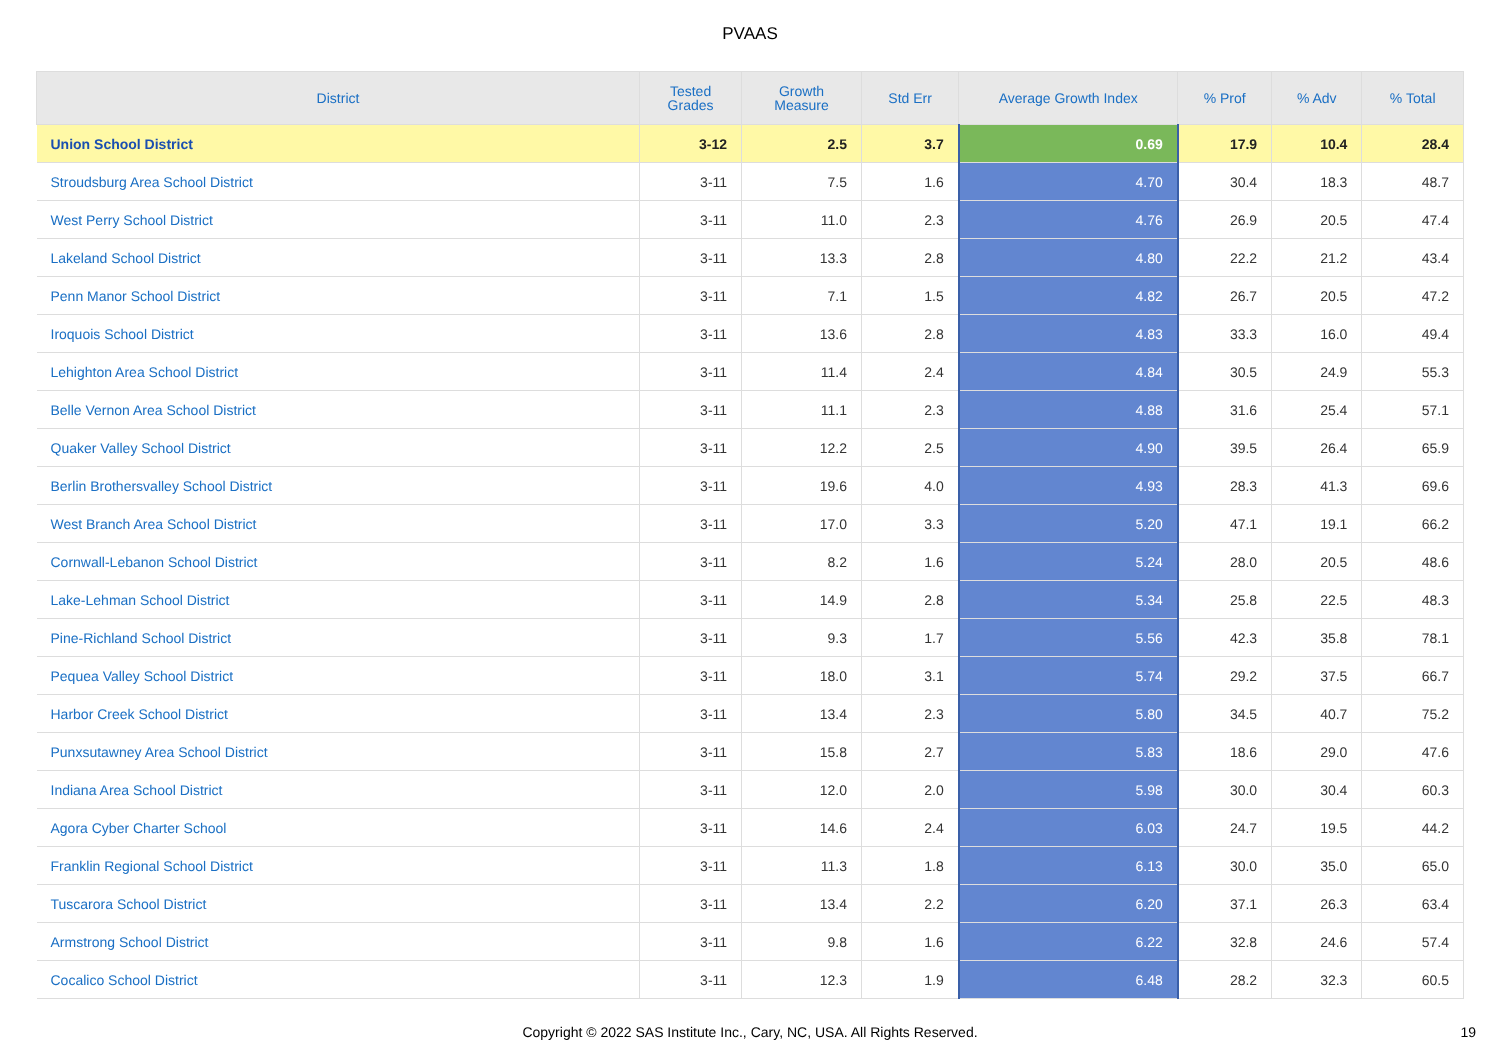PVAAS
| District | Tested Grades | Growth Measure | Std Err | Average Growth Index | % Prof | % Adv | % Total |
| --- | --- | --- | --- | --- | --- | --- | --- |
| Union School District | 3-12 | 2.5 | 3.7 | 0.69 | 17.9 | 10.4 | 28.4 |
| Stroudsburg Area School District | 3-11 | 7.5 | 1.6 | 4.70 | 30.4 | 18.3 | 48.7 |
| West Perry School District | 3-11 | 11.0 | 2.3 | 4.76 | 26.9 | 20.5 | 47.4 |
| Lakeland School District | 3-11 | 13.3 | 2.8 | 4.80 | 22.2 | 21.2 | 43.4 |
| Penn Manor School District | 3-11 | 7.1 | 1.5 | 4.82 | 26.7 | 20.5 | 47.2 |
| Iroquois School District | 3-11 | 13.6 | 2.8 | 4.83 | 33.3 | 16.0 | 49.4 |
| Lehighton Area School District | 3-11 | 11.4 | 2.4 | 4.84 | 30.5 | 24.9 | 55.3 |
| Belle Vernon Area School District | 3-11 | 11.1 | 2.3 | 4.88 | 31.6 | 25.4 | 57.1 |
| Quaker Valley School District | 3-11 | 12.2 | 2.5 | 4.90 | 39.5 | 26.4 | 65.9 |
| Berlin Brothersvalley School District | 3-11 | 19.6 | 4.0 | 4.93 | 28.3 | 41.3 | 69.6 |
| West Branch Area School District | 3-11 | 17.0 | 3.3 | 5.20 | 47.1 | 19.1 | 66.2 |
| Cornwall-Lebanon School District | 3-11 | 8.2 | 1.6 | 5.24 | 28.0 | 20.5 | 48.6 |
| Lake-Lehman School District | 3-11 | 14.9 | 2.8 | 5.34 | 25.8 | 22.5 | 48.3 |
| Pine-Richland School District | 3-11 | 9.3 | 1.7 | 5.56 | 42.3 | 35.8 | 78.1 |
| Pequea Valley School District | 3-11 | 18.0 | 3.1 | 5.74 | 29.2 | 37.5 | 66.7 |
| Harbor Creek School District | 3-11 | 13.4 | 2.3 | 5.80 | 34.5 | 40.7 | 75.2 |
| Punxsutawney Area School District | 3-11 | 15.8 | 2.7 | 5.83 | 18.6 | 29.0 | 47.6 |
| Indiana Area School District | 3-11 | 12.0 | 2.0 | 5.98 | 30.0 | 30.4 | 60.3 |
| Agora Cyber Charter School | 3-11 | 14.6 | 2.4 | 6.03 | 24.7 | 19.5 | 44.2 |
| Franklin Regional School District | 3-11 | 11.3 | 1.8 | 6.13 | 30.0 | 35.0 | 65.0 |
| Tuscarora School District | 3-11 | 13.4 | 2.2 | 6.20 | 37.1 | 26.3 | 63.4 |
| Armstrong School District | 3-11 | 9.8 | 1.6 | 6.22 | 32.8 | 24.6 | 57.4 |
| Cocalico School District | 3-11 | 12.3 | 1.9 | 6.48 | 28.2 | 32.3 | 60.5 |
Copyright © 2022 SAS Institute Inc., Cary, NC, USA. All Rights Reserved. 19